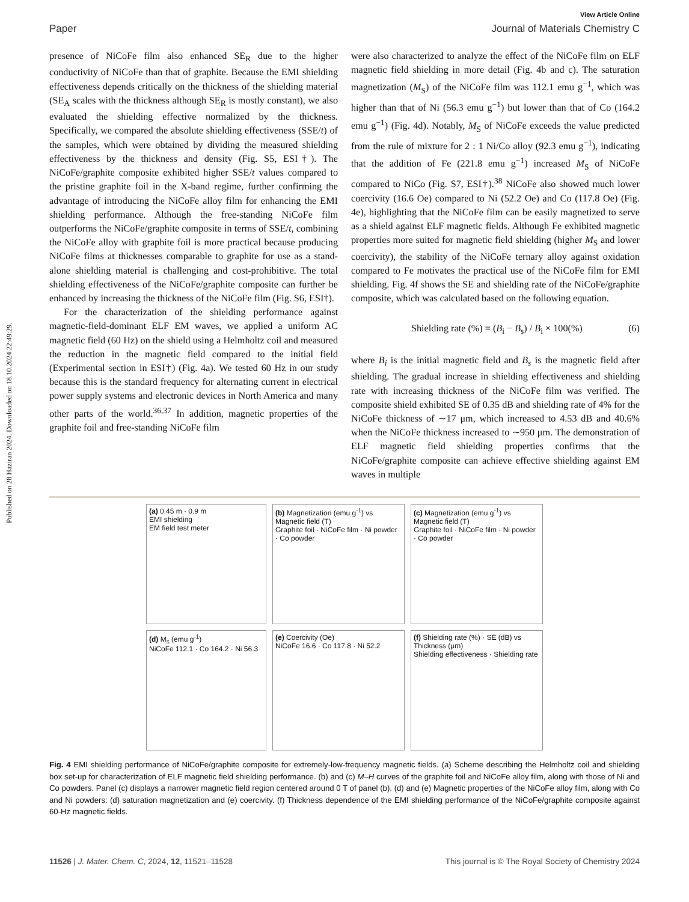Published on 28 Haziran 2024. Downloaded on 18.10.2024 22:49:29.
View Article Online
Paper Journal of Materials Chemistry C
presence of NiCoFe film also enhanced SE<sub>R</sub> due to the higher conductivity of NiCoFe than that of graphite. Because the EMI shielding effectiveness depends critically on the thickness of the shielding material (SE<sub>A</sub> scales with the thickness although SE<sub>R</sub> is mostly constant), we also evaluated the shielding effective normalized by the thickness. Specifically, we compared the absolute shielding effectiveness (SSE/t) of the samples, which were obtained by dividing the measured shielding effectiveness by the thickness and density (Fig. S5, ESI†). The NiCoFe/graphite composite exhibited higher SSE/t values compared to the pristine graphite foil in the X-band regime, further confirming the advantage of introducing the NiCoFe alloy film for enhancing the EMI shielding performance. Although the free-standing NiCoFe film outperforms the NiCoFe/graphite composite in terms of SSE/t, combining the NiCoFe alloy with graphite foil is more practical because producing NiCoFe films at thicknesses comparable to graphite for use as a stand-alone shielding material is challenging and cost-prohibitive. The total shielding effectiveness of the NiCoFe/graphite composite can further be enhanced by increasing the thickness of the NiCoFe film (Fig. S6, ESI†).
For the characterization of the shielding performance against magnetic-field-dominant ELF EM waves, we applied a uniform AC magnetic field (60 Hz) on the shield using a Helmholtz coil and measured the reduction in the magnetic field compared to the initial field (Experimental section in ESI†) (Fig. 4a). We tested 60 Hz in our study because this is the standard frequency for alternating current in electrical power supply systems and electronic devices in North America and many other parts of the world.<sup>36,37</sup> In addition, magnetic properties of the graphite foil and free-standing NiCoFe film
were also characterized to analyze the effect of the NiCoFe film on ELF magnetic field shielding in more detail (Fig. 4b and c). The saturation magnetization (M<sub>S</sub>) of the NiCoFe film was 112.1 emu g<sup>−1</sup>, which was higher than that of Ni (56.3 emu g<sup>−1</sup>) but lower than that of Co (164.2 emu g<sup>−1</sup>) (Fig. 4d). Notably, M<sub>S</sub> of NiCoFe exceeds the value predicted from the rule of mixture for 2 : 1 Ni/Co alloy (92.3 emu g<sup>−1</sup>), indicating that the addition of Fe (221.8 emu g<sup>−1</sup>) increased M<sub>S</sub> of NiCoFe compared to NiCo (Fig. S7, ESI†).<sup>38</sup> NiCoFe also showed much lower coercivity (16.6 Oe) compared to Ni (52.2 Oe) and Co (117.8 Oe) (Fig. 4e), highlighting that the NiCoFe film can be easily magnetized to serve as a shield against ELF magnetic fields. Although Fe exhibited magnetic properties more suited for magnetic field shielding (higher M<sub>S</sub> and lower coercivity), the stability of the NiCoFe ternary alloy against oxidation compared to Fe motivates the practical use of the NiCoFe film for EMI shielding. Fig. 4f shows the SE and shielding rate of the NiCoFe/graphite composite, which was calculated based on the following equation.
Shielding rate (%) = (B<sub>i</sub> − B<sub>s</sub>) / B<sub>i</sub> × 100(%) (6)
where B<sub>i</sub> is the initial magnetic field and B<sub>s</sub> is the magnetic field after shielding. The gradual increase in shielding effectiveness and shielding rate with increasing thickness of the NiCoFe film was verified. The composite shield exhibited SE of 0.35 dB and shielding rate of 4% for the NiCoFe thickness of ∼17 μm, which increased to 4.53 dB and 40.6% when the NiCoFe thickness increased to ∼950 μm. The demonstration of ELF magnetic field shielding properties confirms that the NiCoFe/graphite composite can achieve effective shielding against EM waves in multiple
(a) 0.45 m · 0.9 m
EMI shielding
EM field test meter
(b) Magnetization (emu g<sup>-1</sup>) vs Magnetic field (T)
Graphite foil · NiCoFe film · Ni powder · Co powder
(c) Magnetization (emu g<sup>-1</sup>) vs Magnetic field (T)
Graphite foil · NiCoFe film · Ni powder · Co powder
(d) M<sub>s</sub> (emu g<sup>-1</sup>)
NiCoFe 112.1 · Co 164.2 · Ni 56.3
(e) Coercivity (Oe)
NiCoFe 16.6 · Co 117.8 · Ni 52.2
(f) Shielding rate (%) · SE (dB) vs Thickness (μm)
Shielding effectiveness · Shielding rate
Fig. 4 EMI shielding performance of NiCoFe/graphite composite for extremely-low-frequency magnetic fields. (a) Scheme describing the Helmholtz coil and shielding box set-up for characterization of ELF magnetic field shielding performance. (b) and (c) M–H curves of the graphite foil and NiCoFe alloy film, along with those of Ni and Co powders. Panel (c) displays a narrower magnetic field region centered around 0 T of panel (b). (d) and (e) Magnetic properties of the NiCoFe alloy film, along with Co and Ni powders: (d) saturation magnetization and (e) coercivity. (f) Thickness dependence of the EMI shielding performance of the NiCoFe/graphite composite against 60-Hz magnetic fields.
11526 | J. Mater. Chem. C, 2024, 12, 11521–11528 This journal is © The Royal Society of Chemistry 2024